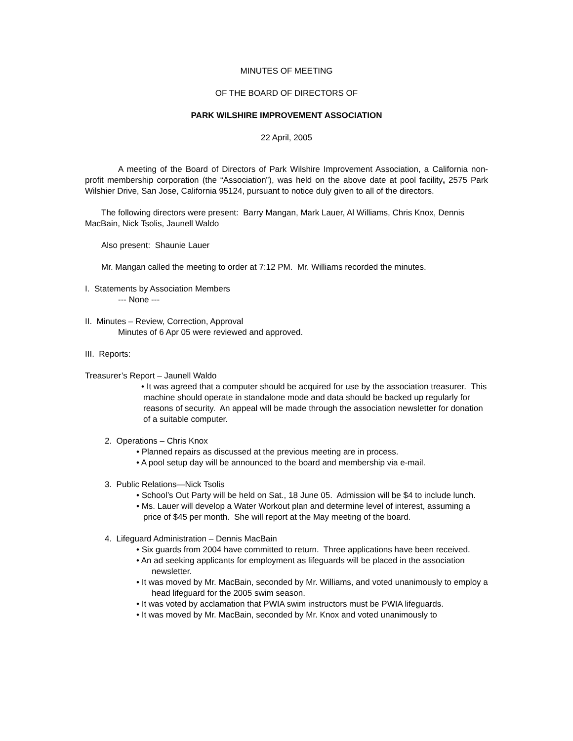MINUTES OF MEETING
OF THE BOARD OF DIRECTORS OF
PARK WILSHIRE IMPROVEMENT ASSOCIATION
22 April, 2005
A meeting of the Board of Directors of Park Wilshire Improvement Association, a California non-profit membership corporation (the “Association”), was held on the above date at pool facility, 2575 Park Wilshier Drive, San Jose, California 95124, pursuant to notice duly given to all of the directors.
The following directors were present: Barry Mangan, Mark Lauer, Al Williams, Chris Knox, Dennis MacBain, Nick Tsolis, Jaunell Waldo
Also present: Shaunie Lauer
Mr. Mangan called the meeting to order at 7:12 PM. Mr. Williams recorded the minutes.
I. Statements by Association Members
--- None ---
II. Minutes – Review, Correction, Approval
Minutes of 6 Apr 05 were reviewed and approved.
III. Reports:
Treasurer’s Report – Jaunell Waldo
• It was agreed that a computer should be acquired for use by the association treasurer. This machine should operate in standalone mode and data should be backed up regularly for reasons of security. An appeal will be made through the association newsletter for donation of a suitable computer.
2. Operations – Chris Knox
• Planned repairs as discussed at the previous meeting are in process.
• A pool setup day will be announced to the board and membership via e-mail.
3. Public Relations—Nick Tsolis
• School’s Out Party will be held on Sat., 18 June 05. Admission will be $4 to include lunch.
• Ms. Lauer will develop a Water Workout plan and determine level of interest, assuming a price of $45 per month. She will report at the May meeting of the board.
4. Lifeguard Administration – Dennis MacBain
• Six guards from 2004 have committed to return. Three applications have been received.
• An ad seeking applicants for employment as lifeguards will be placed in the association newsletter.
• It was moved by Mr. MacBain, seconded by Mr. Williams, and voted unanimously to employ a head lifeguard for the 2005 swim season.
• It was voted by acclamation that PWIA swim instructors must be PWIA lifeguards.
• It was moved by Mr. MacBain, seconded by Mr. Knox and voted unanimously to